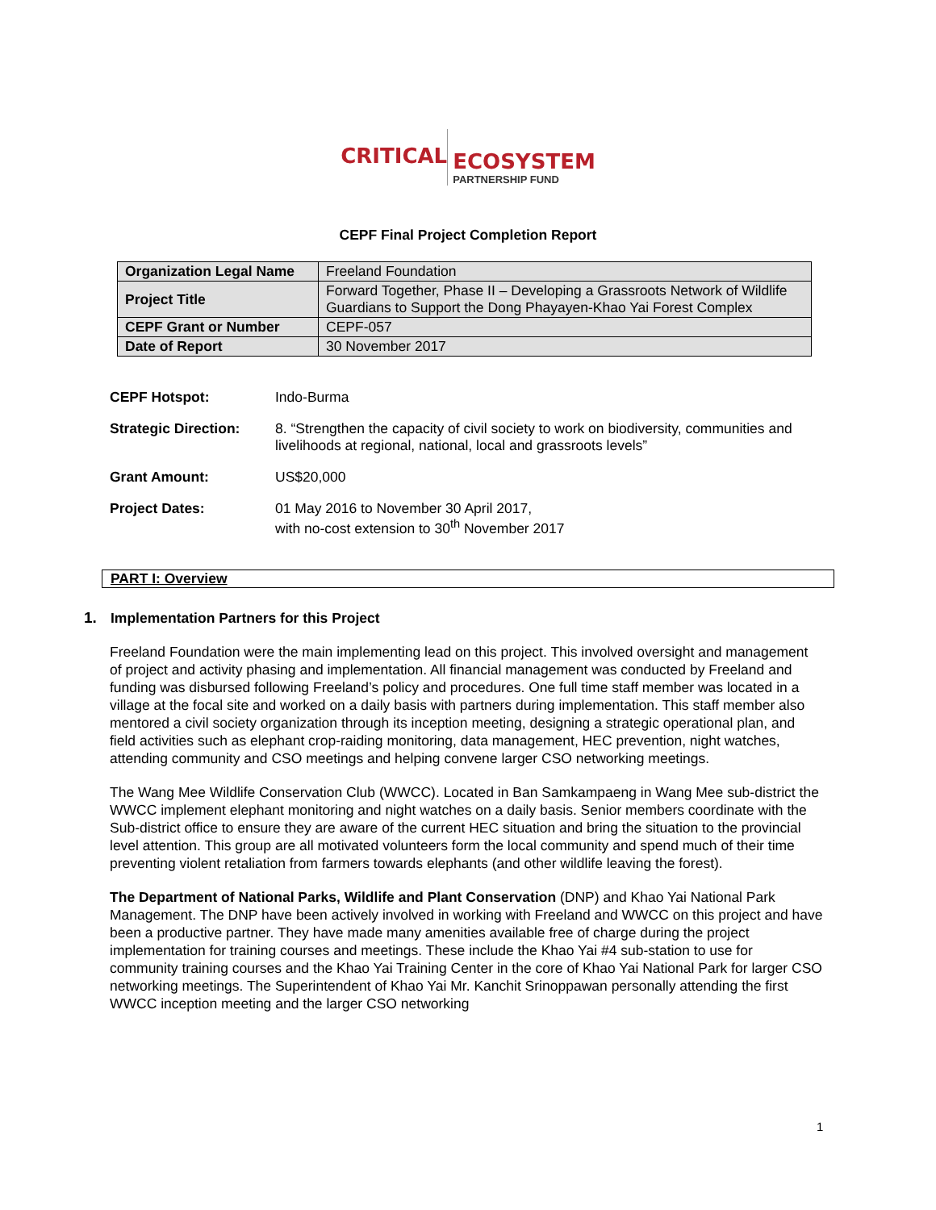CRITICAL
ECOSYSTEM
PARTNERSHIP FUND
CEPF Final Project Completion Report
| Organization Legal Name | Freeland Foundation |
| Project Title | Forward Together, Phase II – Developing a Grassroots Network of Wildlife Guardians to Support the Dong Phayayen-Khao Yai Forest Complex |
| CEPF Grant or Number | CEPF-057 |
| Date of Report | 30 November 2017 |
CEPF Hotspot: Indo-Burma
Strategic Direction:
8. “Strengthen the capacity of civil society to work on biodiversity, communities and livelihoods at regional, national, local and grassroots levels”
Grant Amount: US$20,000
Project Dates: 01 May 2016 to November 30 April 2017,
with no-cost extension to 30<sup>th</sup> November 2017
PART I: Overview
1. Implementation Partners for this Project
Freeland Foundation were the main implementing lead on this project. This involved oversight and management of project and activity phasing and implementation. All financial management was conducted by Freeland and funding was disbursed following Freeland’s policy and procedures. One full time staff member was located in a village at the focal site and worked on a daily basis with partners during implementation. This staff member also mentored a civil society organization through its inception meeting, designing a strategic operational plan, and field activities such as elephant crop-raiding monitoring, data management, HEC prevention, night watches, attending community and CSO meetings and helping convene larger CSO networking meetings.
The Wang Mee Wildlife Conservation Club (WWCC). Located in Ban Samkampaeng in Wang Mee sub-district the WWCC implement elephant monitoring and night watches on a daily basis. Senior members coordinate with the Sub-district office to ensure they are aware of the current HEC situation and bring the situation to the provincial level attention. This group are all motivated volunteers form the local community and spend much of their time preventing violent retaliation from farmers towards elephants (and other wildlife leaving the forest).
The Department of National Parks, Wildlife and Plant Conservation (DNP) and Khao Yai National Park Management. The DNP have been actively involved in working with Freeland and WWCC on this project and have been a productive partner. They have made many amenities available free of charge during the project implementation for training courses and meetings. These include the Khao Yai #4 sub-station to use for community training courses and the Khao Yai Training Center in the core of Khao Yai National Park for larger CSO networking meetings. The Superintendent of Khao Yai Mr. Kanchit Srinoppawan personally attending the first WWCC inception meeting and the larger CSO networking
1